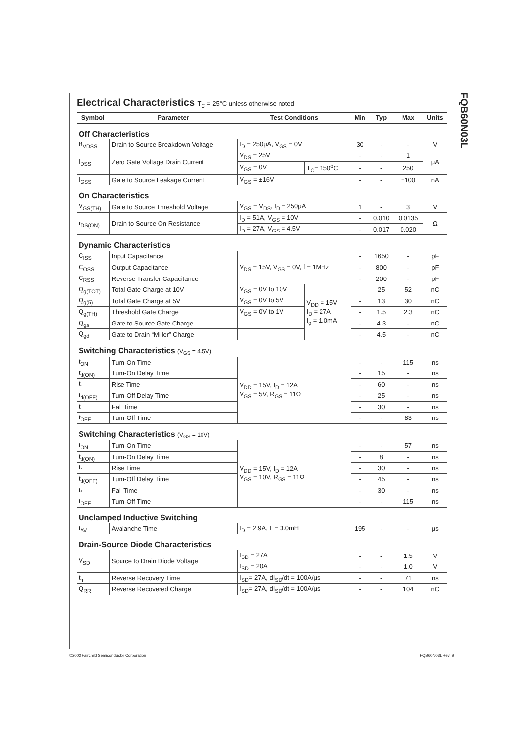FQB60N03L
Electrical Characteristics T<sub>C</sub> = 25°C unless otherwise noted
| Symbol | Parameter | Test Conditions | | Min | Typ | Max | Units |
| --- | --- | --- | --- | --- | --- | --- | --- |
| Off Characteristics | | | | | | | |
| B<sub>VDSS</sub> | Drain to Source Breakdown Voltage | I<sub>D</sub> = 250μA, V<sub>GS</sub> = 0V | | 30 | - | - | V |
| I<sub>DSS</sub> | Zero Gate Voltage Drain Current | V<sub>DS</sub> = 25V | | - | - | 1 | μA |
| | | V<sub>GS</sub> = 0V | T<sub>C</sub>= 150<sup>o</sup>C | - | - | 250 | |
| I<sub>GSS</sub> | Gate to Source Leakage Current | V<sub>GS</sub> = ±16V | | - | - | ±100 | nA |
| On Characteristics | | | | | | | |
| V<sub>GS(TH)</sub> | Gate to Source Threshold Voltage | V<sub>GS</sub> = V<sub>DS</sub>, I<sub>D</sub> = 250μA | | 1 | - | 3 | V |
| r<sub>DS(ON)</sub> | Drain to Source On Resistance | I<sub>D</sub> = 51A, V<sub>GS</sub> = 10V | | - | 0.010 | 0.0135 | Ω |
| | | I<sub>D</sub> = 27A, V<sub>GS</sub> = 4.5V | | - | 0.017 | 0.020 | |
| Dynamic Characteristics | | | | | | | |
| C<sub>ISS</sub> | Input Capacitance | V<sub>DS</sub> = 15V, V<sub>GS</sub> = 0V, f = 1MHz | | - | 1650 | - | pF |
| C<sub>OSS</sub> | Output Capacitance | | | - | 800 | - | pF |
| C<sub>RSS</sub> | Reverse Transfer Capacitance | | | - | 200 | - | pF |
| Q<sub>g(TOT)</sub> | Total Gate Charge at 10V | V<sub>GS</sub> = 0V to 10V | V<sub>DD</sub> = 15V I<sub>D</sub> = 27A I<sub>g</sub> = 1.0mA | | 25 | 52 | nC |
| Q<sub>g(5)</sub> | Total Gate Charge at 5V | V<sub>GS</sub> = 0V to 5V | | - | 13 | 30 | nC |
| Q<sub>g(TH)</sub> | Threshold Gate Charge | V<sub>GS</sub> = 0V to 1V | | - | 1.5 | 2.3 | nC |
| Q<sub>gs</sub> | Gate to Source Gate Charge | | | - | 4.3 | - | nC |
| Q<sub>gd</sub> | Gate to Drain “Miller” Charge | | | - | 4.5 | - | nC |
| Switching Characteristics (V<sub>GS</sub> = 4.5V) | | | | | | | |
| t<sub>ON</sub> | Turn-On Time | V<sub>DD</sub> = 15V, I<sub>D</sub> = 12A V<sub>GS</sub> = 5V, R<sub>GS</sub> = 11Ω | | - | - | 115 | ns |
| t<sub>d(ON)</sub> | Turn-On Delay Time | | | - | 15 | - | ns |
| t<sub>r</sub> | Rise Time | | | - | 60 | - | ns |
| t<sub>d(OFF)</sub> | Turn-Off Delay Time | | | - | 25 | - | ns |
| t<sub>f</sub> | Fall Time | | | - | 30 | - | ns |
| t<sub>OFF</sub> | Turn-Off Time | | | - | - | 83 | ns |
| Switching Characteristics (V<sub>GS</sub> = 10V) | | | | | | | |
| t<sub>ON</sub> | Turn-On Time | V<sub>DD</sub> = 15V, I<sub>D</sub> = 12A V<sub>GS</sub> = 10V, R<sub>GS</sub> = 11Ω | | - | - | 57 | ns |
| t<sub>d(ON)</sub> | Turn-On Delay Time | | | - | 8 | - | ns |
| t<sub>r</sub> | Rise Time | | | - | 30 | - | ns |
| t<sub>d(OFF)</sub> | Turn-Off Delay Time | | | - | 45 | - | ns |
| t<sub>f</sub> | Fall Time | | | - | 30 | - | ns |
| t<sub>OFF</sub> | Turn-Off Time | | | - | - | 115 | ns |
| Unclamped Inductive Switching | | | | | | | |
| t<sub>AV</sub> | Avalanche Time | I<sub>D</sub> = 2.9A, L = 3.0mH | | 195 | - | - | μs |
| Drain-Source Diode Characteristics | | | | | | | |
| V<sub>SD</sub> | Source to Drain Diode Voltage | I<sub>SD</sub> = 27A | | - | - | 1.5 | V |
| | | I<sub>SD</sub> = 20A | | - | - | 1.0 | V |
| t<sub>rr</sub> | Reverse Recovery Time | I<sub>SD</sub>= 27A, dI<sub>SD</sub>/dt = 100A/μs | | - | - | 71 | ns |
| Q<sub>RR</sub> | Reverse Recovered Charge | I<sub>SD</sub>= 27A, dI<sub>SD</sub>/dt = 100A/μs | | - | - | 104 | nC |
©2002 Fairchild Semiconductor Corporation
FQB60N03L Rev. B